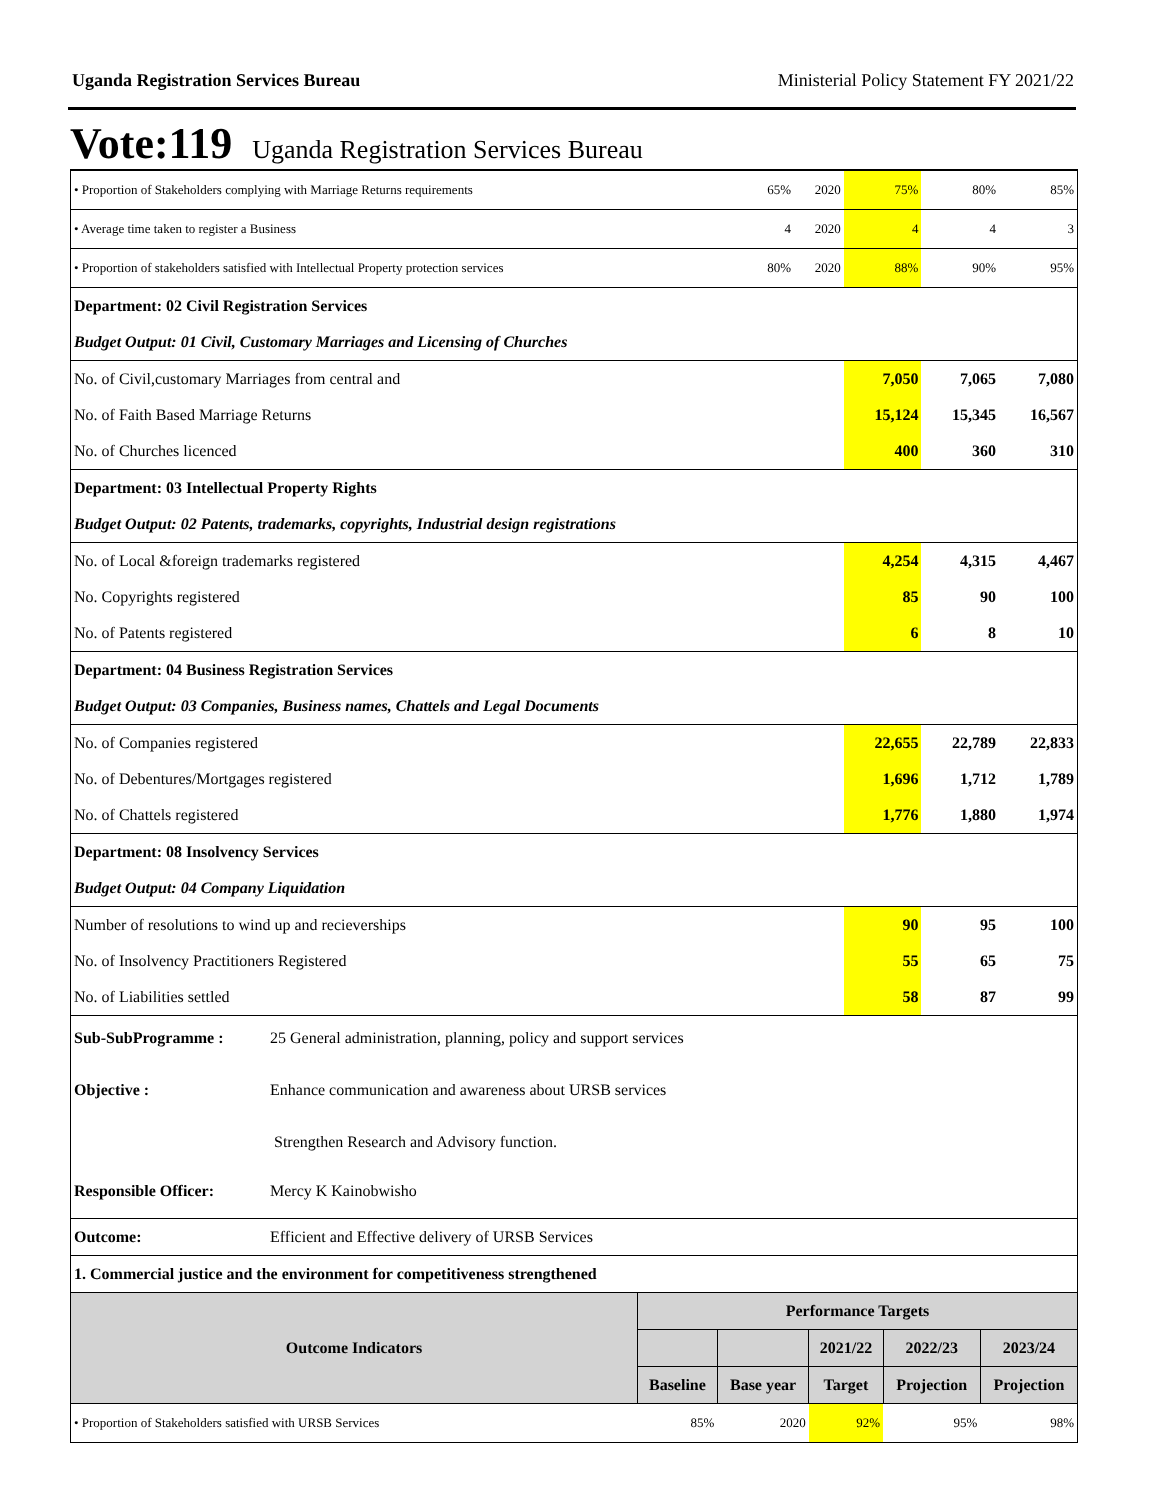Uganda Registration Services Bureau Ministerial Policy Statement FY 2021/22
Vote:119 Uganda Registration Services Bureau
| • Proportion of Stakeholders complying with Marriage Returns requirements | 65% | 2020 | 75% | 80% | 85% |
| • Average time taken to register a Business | 4 | 2020 | 4 | 4 | 3 |
| • Proportion of stakeholders satisfied with Intellectual Property protection services | 80% | 2020 | 88% | 90% | 95% |
| Department: 02 Civil Registration Services | | | | | |
| Budget Output: 01 Civil, Customary Marriages and Licensing of Churches | | | | | |
| No. of Civil,customary Marriages from central and | | | 7,050 | 7,065 | 7,080 |
| No. of Faith Based Marriage Returns | | | 15,124 | 15,345 | 16,567 |
| No. of Churches licenced | | | 400 | 360 | 310 |
| Department: 03 Intellectual Property Rights | | | | | |
| Budget Output: 02 Patents, trademarks, copyrights, Industrial design registrations | | | | | |
| No. of Local &foreign trademarks registered | | | 4,254 | 4,315 | 4,467 |
| No. Copyrights registered | | | 85 | 90 | 100 |
| No. of Patents registered | | | 6 | 8 | 10 |
| Department: 04 Business Registration Services | | | | | |
| Budget Output: 03 Companies, Business names, Chattels and Legal Documents | | | | | |
| No. of Companies registered | | | 22,655 | 22,789 | 22,833 |
| No. of Debentures/Mortgages registered | | | 1,696 | 1,712 | 1,789 |
| No. of Chattels registered | | | 1,776 | 1,880 | 1,974 |
| Department: 08 Insolvency Services | | | | | |
| Budget Output: 04 Company Liquidation | | | | | |
| Number of resolutions to wind up and recieverships | | | 90 | 95 | 100 |
| No. of Insolvency Practitioners Registered | | | 55 | 65 | 75 |
| No. of Liabilities settled | | | 58 | 87 | 99 |
| Sub-SubProgramme : | 25 General administration, planning, policy and support services |
| Objective : | Enhance communication and awareness about URSB services |
| | Strengthen Research and Advisory function. |
| Responsible Officer: | Mercy K Kainobwisho |
| Outcome: | Efficient and Effective delivery of URSB Services |
| 1. Commercial justice and the environment for competitiveness strengthened | |
| Outcome Indicators | Performance Targets | | | | |
| --- | --- | --- | --- | --- | --- |
| | | | 2021/22 | 2022/23 | 2023/24 |
| | Baseline | Base year | Target | Projection | Projection |
| • Proportion of Stakeholders satisfied with URSB Services | 85% | 2020 | 92% | 95% | 98% |